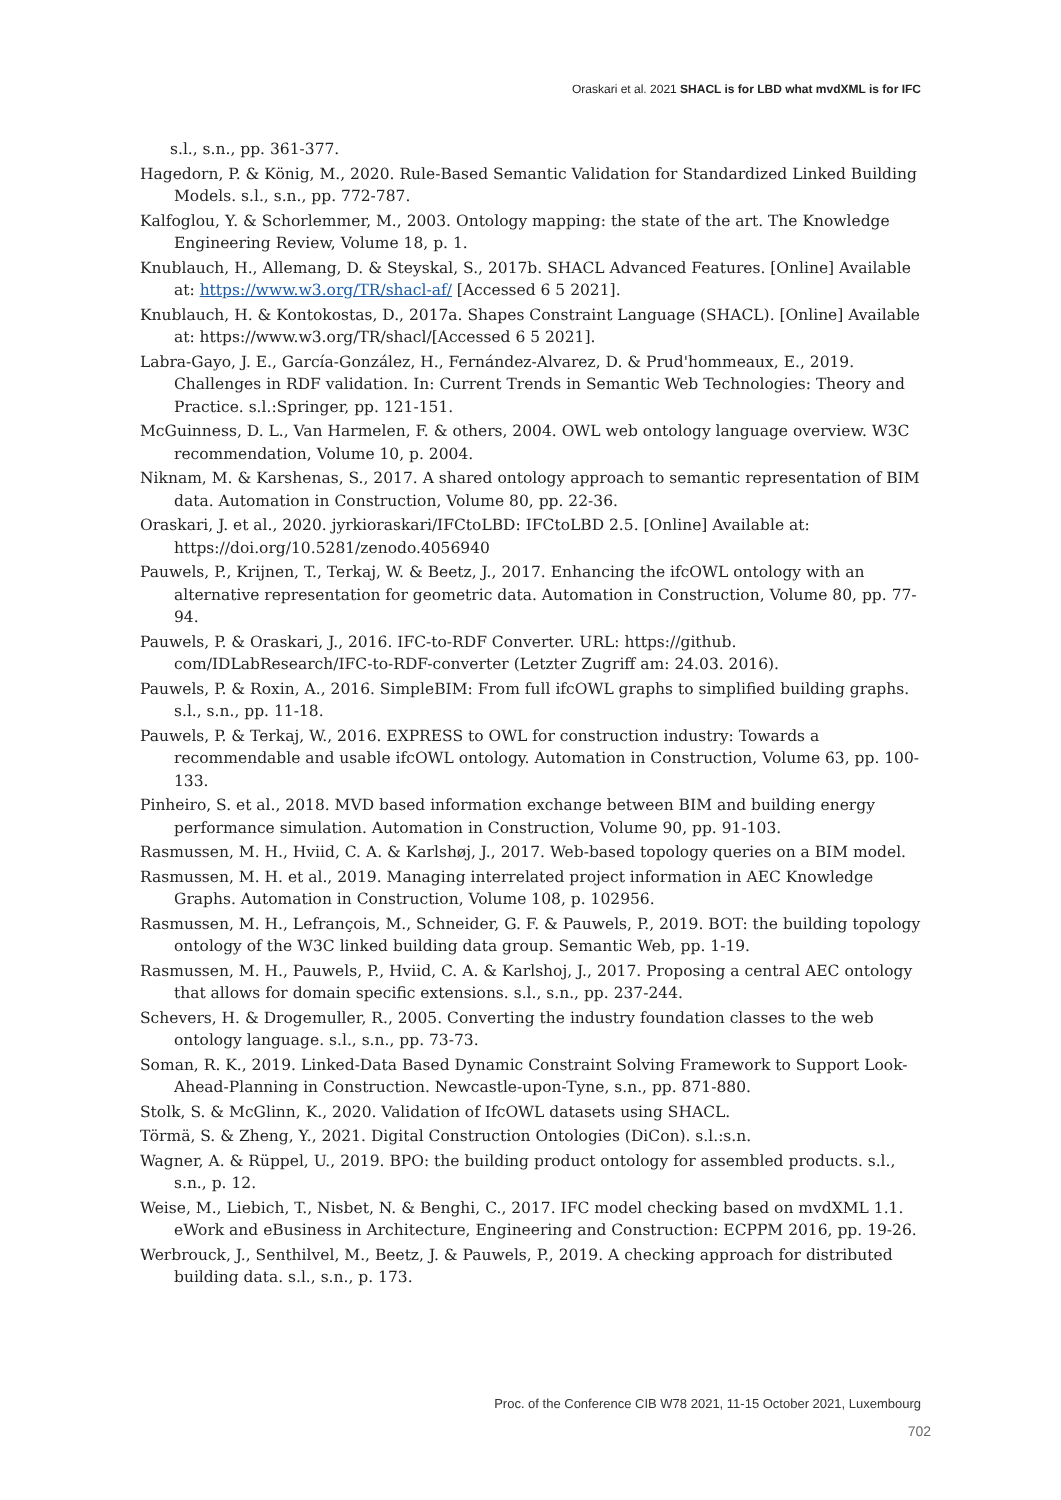Oraskari et al. 2021 SHACL is for LBD what mvdXML is for IFC
s.l., s.n., pp. 361-377.
Hagedorn, P. & König, M., 2020. Rule-Based Semantic Validation for Standardized Linked Building Models. s.l., s.n., pp. 772-787.
Kalfoglou, Y. & Schorlemmer, M., 2003. Ontology mapping: the state of the art. The Knowledge Engineering Review, Volume 18, p. 1.
Knublauch, H., Allemang, D. & Steyskal, S., 2017b. SHACL Advanced Features. [Online] Available at: https://www.w3.org/TR/shacl-af/ [Accessed 6 5 2021].
Knublauch, H. & Kontokostas, D., 2017a. Shapes Constraint Language (SHACL). [Online] Available at: https://www.w3.org/TR/shacl/[Accessed 6 5 2021].
Labra-Gayo, J. E., García-González, H., Fernández-Alvarez, D. & Prud'hommeaux, E., 2019. Challenges in RDF validation. In: Current Trends in Semantic Web Technologies: Theory and Practice. s.l.:Springer, pp. 121-151.
McGuinness, D. L., Van Harmelen, F. & others, 2004. OWL web ontology language overview. W3C recommendation, Volume 10, p. 2004.
Niknam, M. & Karshenas, S., 2017. A shared ontology approach to semantic representation of BIM data. Automation in Construction, Volume 80, pp. 22-36.
Oraskari, J. et al., 2020. jyrkioraskari/IFCtoLBD: IFCtoLBD 2.5. [Online] Available at: https://doi.org/10.5281/zenodo.4056940
Pauwels, P., Krijnen, T., Terkaj, W. & Beetz, J., 2017. Enhancing the ifcOWL ontology with an alternative representation for geometric data. Automation in Construction, Volume 80, pp. 77-94.
Pauwels, P. & Oraskari, J., 2016. IFC-to-RDF Converter. URL: https://github. com/IDLabResearch/IFC-to-RDF-converter (Letzter Zugriff am: 24.03. 2016).
Pauwels, P. & Roxin, A., 2016. SimpleBIM: From full ifcOWL graphs to simplified building graphs. s.l., s.n., pp. 11-18.
Pauwels, P. & Terkaj, W., 2016. EXPRESS to OWL for construction industry: Towards a recommendable and usable ifcOWL ontology. Automation in Construction, Volume 63, pp. 100-133.
Pinheiro, S. et al., 2018. MVD based information exchange between BIM and building energy performance simulation. Automation in Construction, Volume 90, pp. 91-103.
Rasmussen, M. H., Hviid, C. A. & Karlshøj, J., 2017. Web-based topology queries on a BIM model.
Rasmussen, M. H. et al., 2019. Managing interrelated project information in AEC Knowledge Graphs. Automation in Construction, Volume 108, p. 102956.
Rasmussen, M. H., Lefrançois, M., Schneider, G. F. & Pauwels, P., 2019. BOT: the building topology ontology of the W3C linked building data group. Semantic Web, pp. 1-19.
Rasmussen, M. H., Pauwels, P., Hviid, C. A. & Karlshoj, J., 2017. Proposing a central AEC ontology that allows for domain specific extensions. s.l., s.n., pp. 237-244.
Schevers, H. & Drogemuller, R., 2005. Converting the industry foundation classes to the web ontology language. s.l., s.n., pp. 73-73.
Soman, R. K., 2019. Linked-Data Based Dynamic Constraint Solving Framework to Support Look-Ahead-Planning in Construction. Newcastle-upon-Tyne, s.n., pp. 871-880.
Stolk, S. & McGlinn, K., 2020. Validation of IfcOWL datasets using SHACL.
Törmä, S. & Zheng, Y., 2021. Digital Construction Ontologies (DiCon). s.l.:s.n.
Wagner, A. & Rüppel, U., 2019. BPO: the building product ontology for assembled products. s.l., s.n., p. 12.
Weise, M., Liebich, T., Nisbet, N. & Benghi, C., 2017. IFC model checking based on mvdXML 1.1. eWork and eBusiness in Architecture, Engineering and Construction: ECPPM 2016, pp. 19-26.
Werbrouck, J., Senthilvel, M., Beetz, J. & Pauwels, P., 2019. A checking approach for distributed building data. s.l., s.n., p. 173.
Proc. of the Conference CIB W78 2021, 11-15 October 2021, Luxembourg
702